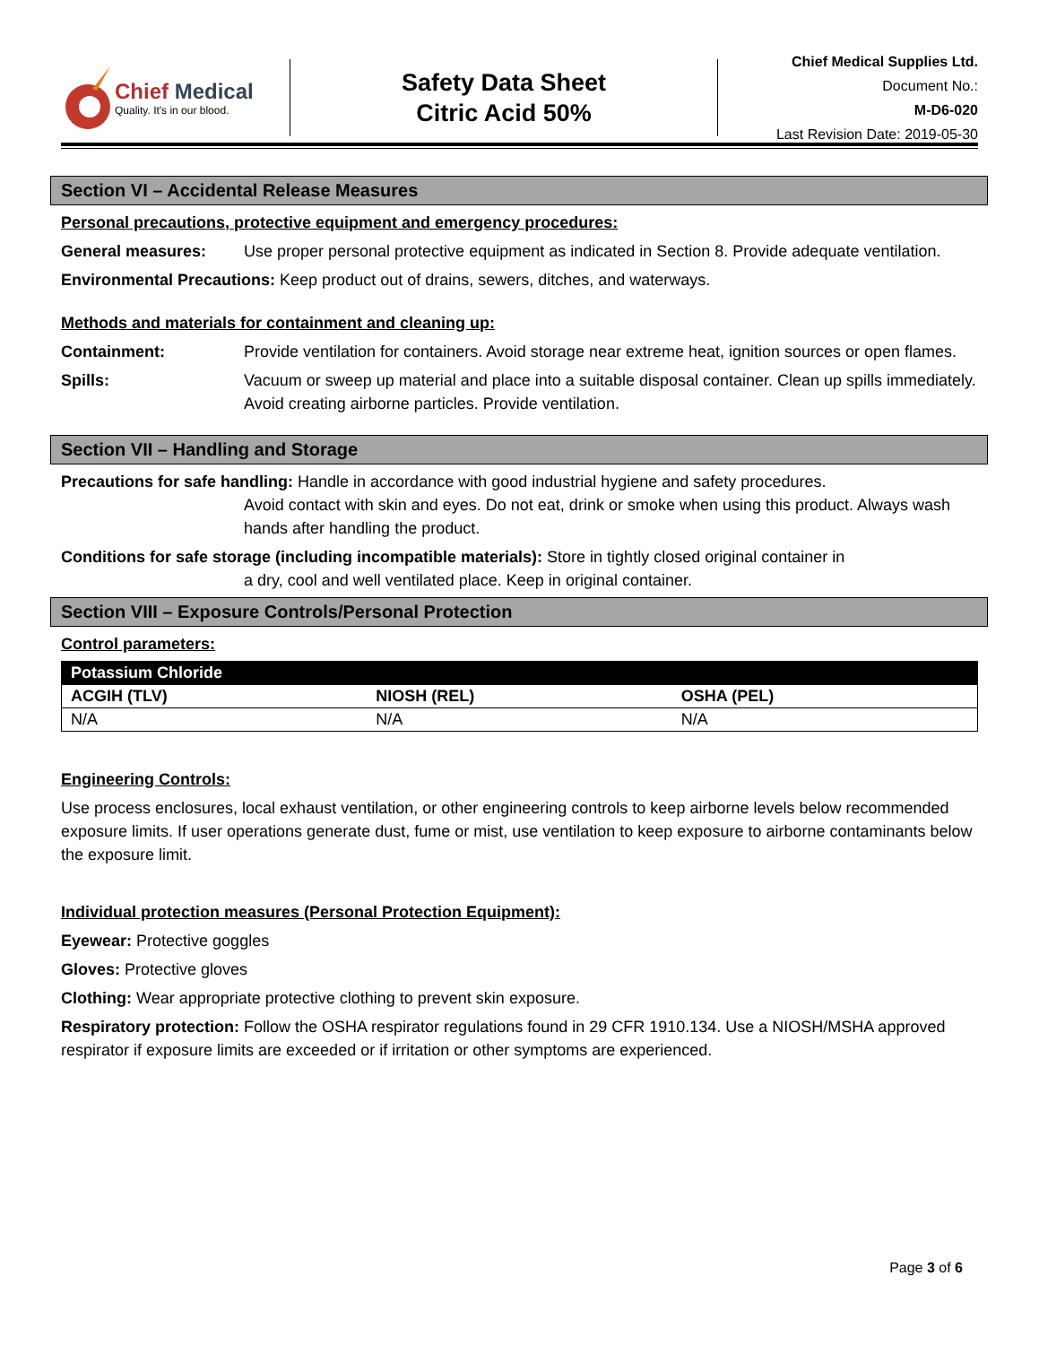Chief Medical
Quality. It's in our blood.
Safety Data Sheet
Citric Acid 50%
Chief Medical Supplies Ltd.
Document No.:
M-D6-020
Last Revision Date: 2019-05-30
Section VI – Accidental Release Measures
Personal precautions, protective equipment and emergency procedures:
General measures: Use proper personal protective equipment as indicated in Section 8. Provide adequate ventilation.
Environmental Precautions: Keep product out of drains, sewers, ditches, and waterways.
Methods and materials for containment and cleaning up:
Containment: Provide ventilation for containers. Avoid storage near extreme heat, ignition sources or open flames.
Spills: Vacuum or sweep up material and place into a suitable disposal container. Clean up spills immediately. Avoid creating airborne particles. Provide ventilation.
Section VII – Handling and Storage
Precautions for safe handling: Handle in accordance with good industrial hygiene and safety procedures.
Avoid contact with skin and eyes. Do not eat, drink or smoke when using this product. Always wash hands after handling the product.
Conditions for safe storage (including incompatible materials): Store in tightly closed original container in
a dry, cool and well ventilated place. Keep in original container.
Section VIII – Exposure Controls/Personal Protection
Control parameters:
| Potassium Chloride | | |
| --- | --- | --- |
| ACGIH (TLV) | NIOSH (REL) | OSHA (PEL) |
| N/A | N/A | N/A |
Engineering Controls:
Use process enclosures, local exhaust ventilation, or other engineering controls to keep airborne levels below recommended exposure limits. If user operations generate dust, fume or mist, use ventilation to keep exposure to airborne contaminants below the exposure limit.
Individual protection measures (Personal Protection Equipment):
Eyewear: Protective goggles
Gloves: Protective gloves
Clothing: Wear appropriate protective clothing to prevent skin exposure.
Respiratory protection: Follow the OSHA respirator regulations found in 29 CFR 1910.134. Use a NIOSH/MSHA approved respirator if exposure limits are exceeded or if irritation or other symptoms are experienced.
Page 3 of 6